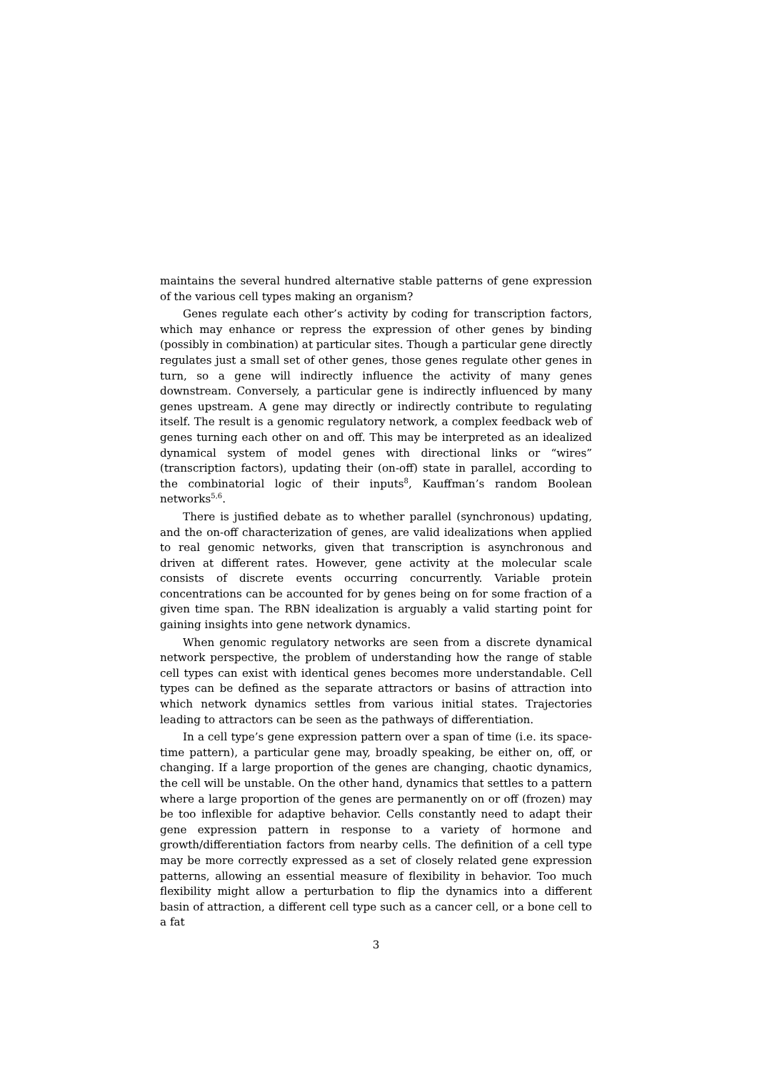maintains the several hundred alternative stable patterns of gene expression of the various cell types making an organism?
Genes regulate each other’s activity by coding for transcription factors, which may enhance or repress the expression of other genes by binding (possibly in combination) at particular sites. Though a particular gene directly regulates just a small set of other genes, those genes regulate other genes in turn, so a gene will indirectly influence the activity of many genes downstream. Conversely, a particular gene is indirectly influenced by many genes upstream. A gene may directly or indirectly contribute to regulating itself. The result is a genomic regulatory network, a complex feedback web of genes turning each other on and off. This may be interpreted as an idealized dynamical system of model genes with directional links or “wires” (transcription factors), updating their (on-off) state in parallel, according to the combinatorial logic of their inputs<sup>8</sup>, Kauffman’s random Boolean networks<sup>5,6</sup>.
There is justified debate as to whether parallel (synchronous) updating, and the on-off characterization of genes, are valid idealizations when applied to real genomic networks, given that transcription is asynchronous and driven at different rates. However, gene activity at the molecular scale consists of discrete events occurring concurrently. Variable protein concentrations can be accounted for by genes being on for some fraction of a given time span. The RBN idealization is arguably a valid starting point for gaining insights into gene network dynamics.
When genomic regulatory networks are seen from a discrete dynamical network perspective, the problem of understanding how the range of stable cell types can exist with identical genes becomes more understandable. Cell types can be defined as the separate attractors or basins of attraction into which network dynamics settles from various initial states. Trajectories leading to attractors can be seen as the pathways of differentiation.
In a cell type’s gene expression pattern over a span of time (i.e. its space-time pattern), a particular gene may, broadly speaking, be either on, off, or changing. If a large proportion of the genes are changing, chaotic dynamics, the cell will be unstable. On the other hand, dynamics that settles to a pattern where a large proportion of the genes are permanently on or off (frozen) may be too inflexible for adaptive behavior. Cells constantly need to adapt their gene expression pattern in response to a variety of hormone and growth/differentiation factors from nearby cells. The definition of a cell type may be more correctly expressed as a set of closely related gene expression patterns, allowing an essential measure of flexibility in behavior. Too much flexibility might allow a perturbation to flip the dynamics into a different basin of attraction, a different cell type such as a cancer cell, or a bone cell to a fat
3